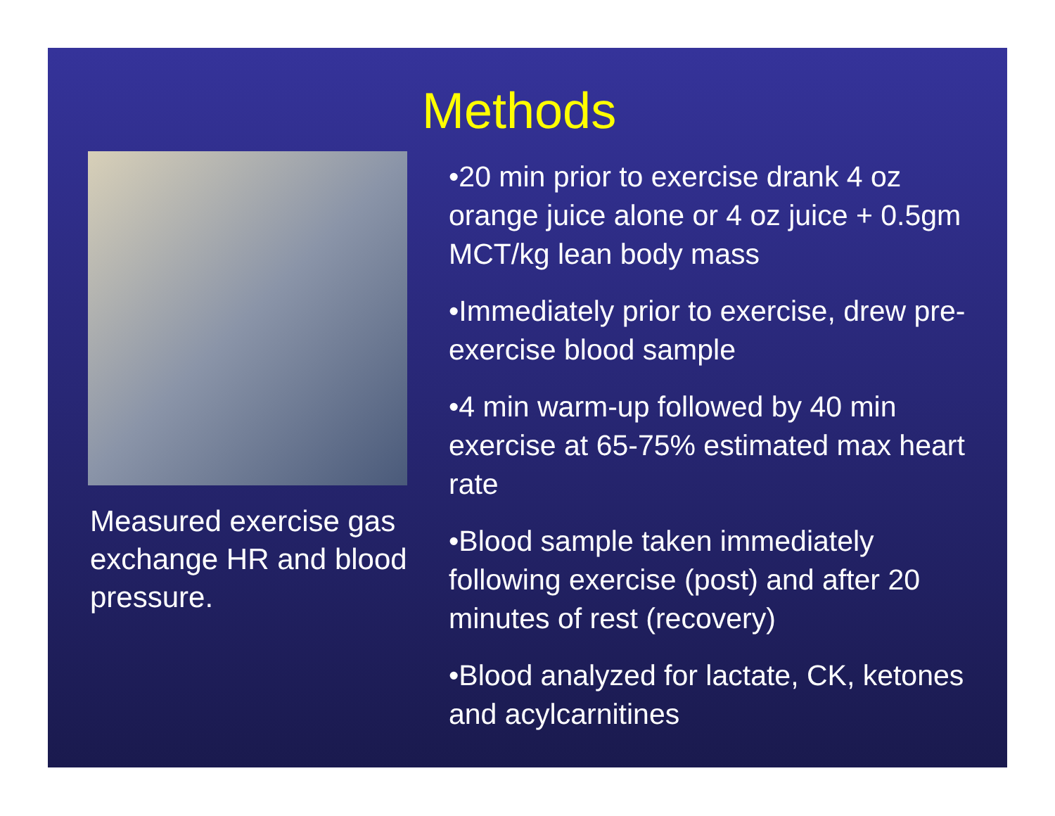Methods
Measured exercise gas exchange HR and blood pressure.
•20 min prior to exercise drank 4 oz orange juice alone or 4 oz juice + 0.5gm MCT/kg lean body mass
•Immediately prior to exercise, drew pre-exercise blood sample
•4 min warm-up followed by 40 min exercise at 65-75% estimated max heart rate
•Blood sample taken immediately following exercise (post) and after 20 minutes of rest (recovery)
•Blood analyzed for lactate, CK, ketones and acylcarnitines